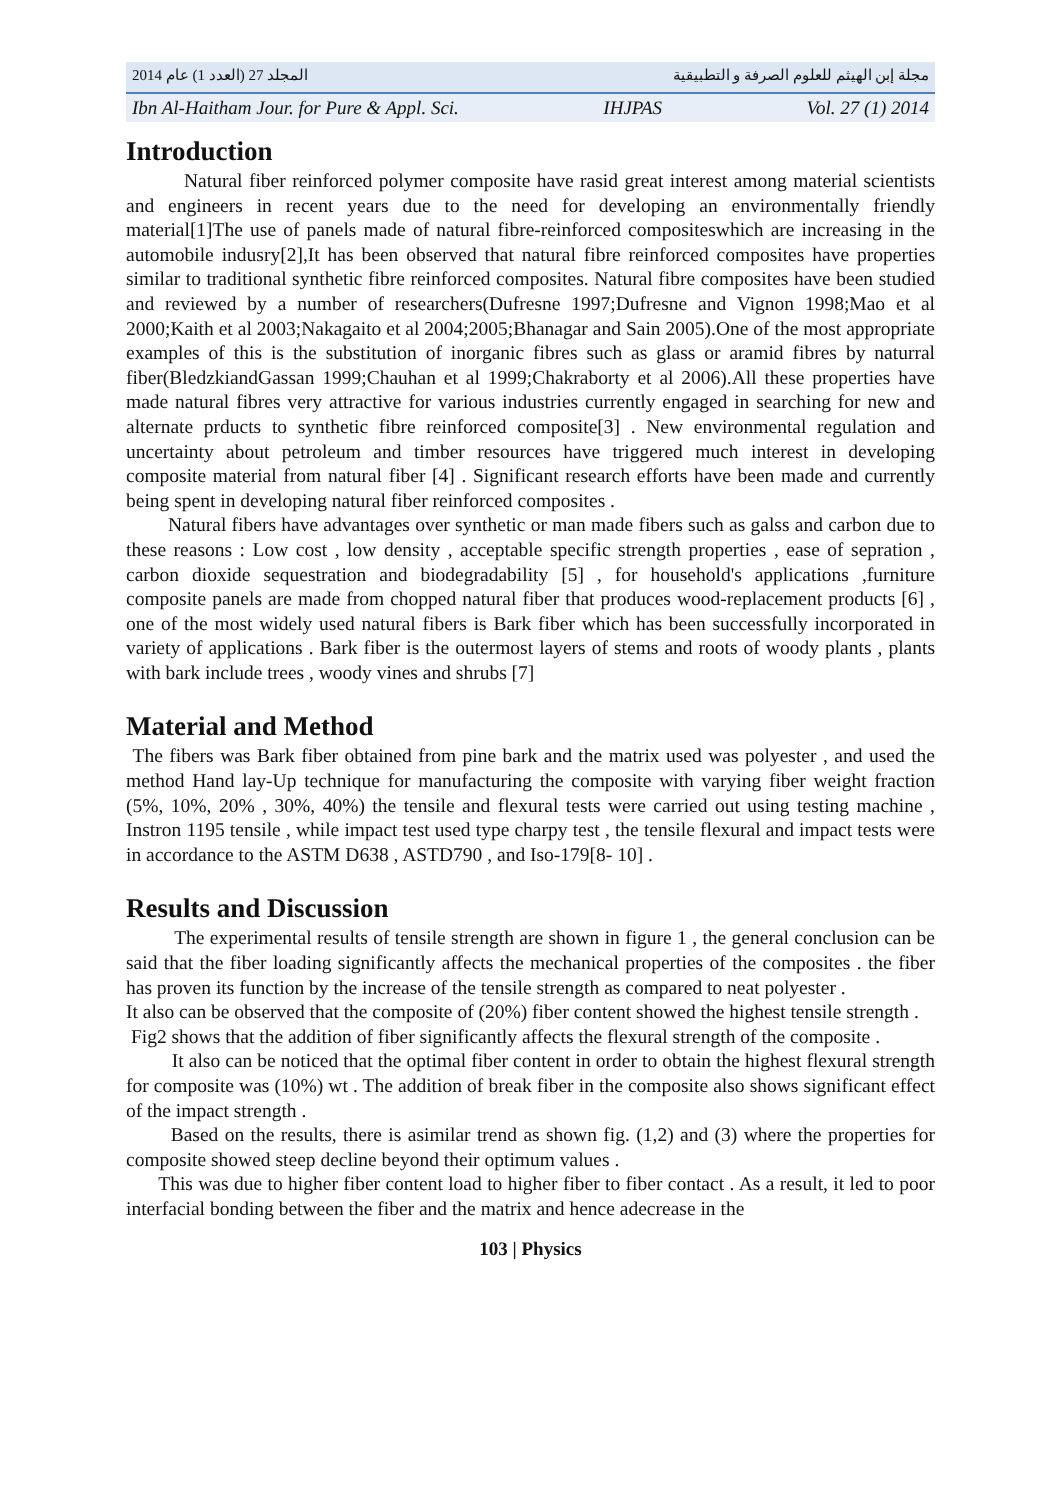المجلد 27 (العدد 1) عام 2014 مجلة إبن الهيثم للعلوم الصرفة و التطبيقية
Ibn Al-Haitham Jour. for Pure & Appl. Sci. IHJPAS Vol. 27 (1) 2014
Introduction
Natural fiber reinforced polymer composite have rasid great interest among material scientists and engineers in recent years due to the need for developing an environmentally friendly material[1]The use of panels made of natural fibre-reinforced compositeswhich are increasing in the automobile indusry[2],It has been observed that natural fibre reinforced composites have properties similar to traditional synthetic fibre reinforced composites. Natural fibre composites have been studied and reviewed by a number of researchers(Dufresne 1997;Dufresne and Vignon 1998;Mao et al 2000;Kaith et al 2003;Nakagaito et al 2004;2005;Bhanagar and Sain 2005).One of the most appropriate examples of this is the substitution of inorganic fibres such as glass or aramid fibres by naturral fiber(BledzkiandGassan 1999;Chauhan et al 1999;Chakraborty et al 2006).All these properties have made natural fibres very attractive for various industries currently engaged in searching for new and alternate prducts to synthetic fibre reinforced composite[3] . New environmental regulation and uncertainty about petroleum and timber resources have triggered much interest in developing composite material from natural fiber [4] . Significant research efforts have been made and currently being spent in developing natural fiber reinforced composites .
Natural fibers have advantages over synthetic or man made fibers such as galss and carbon due to these reasons : Low cost , low density , acceptable specific strength properties , ease of sepration , carbon dioxide sequestration and biodegradability [5] , for household's applications ,furniture composite panels are made from chopped natural fiber that produces wood-replacement products [6] , one of the most widely used natural fibers is Bark fiber which has been successfully incorporated in variety of applications . Bark fiber is the outermost layers of stems and roots of woody plants , plants with bark include trees , woody vines and shrubs [7]
Material and Method
The fibers was Bark fiber obtained from pine bark and the matrix used was polyester , and used the method Hand lay-Up technique for manufacturing the composite with varying fiber weight fraction (5%, 10%, 20% , 30%, 40%) the tensile and flexural tests were carried out using testing machine , Instron 1195 tensile , while impact test used type charpy test , the tensile flexural and impact tests were in accordance to the ASTM D638 , ASTD790 , and Iso-179[8- 10] .
Results and Discussion
The experimental results of tensile strength are shown in figure 1 , the general conclusion can be said that the fiber loading significantly affects the mechanical properties of the composites . the fiber has proven its function by the increase of the tensile strength as compared to neat polyester .
It also can be observed that the composite of (20%) fiber content showed the highest tensile strength .
Fig2 shows that the addition of fiber significantly affects the flexural strength of the composite .
It also can be noticed that the optimal fiber content in order to obtain the highest flexural strength for composite was (10%) wt . The addition of break fiber in the composite also shows significant effect of the impact strength .
Based on the results, there is asimilar trend as shown fig. (1,2) and (3) where the properties for composite showed steep decline beyond their optimum values .
This was due to higher fiber content load to higher fiber to fiber contact . As a result, it led to poor interfacial bonding between the fiber and the matrix and hence adecrease in the
103 | Physics